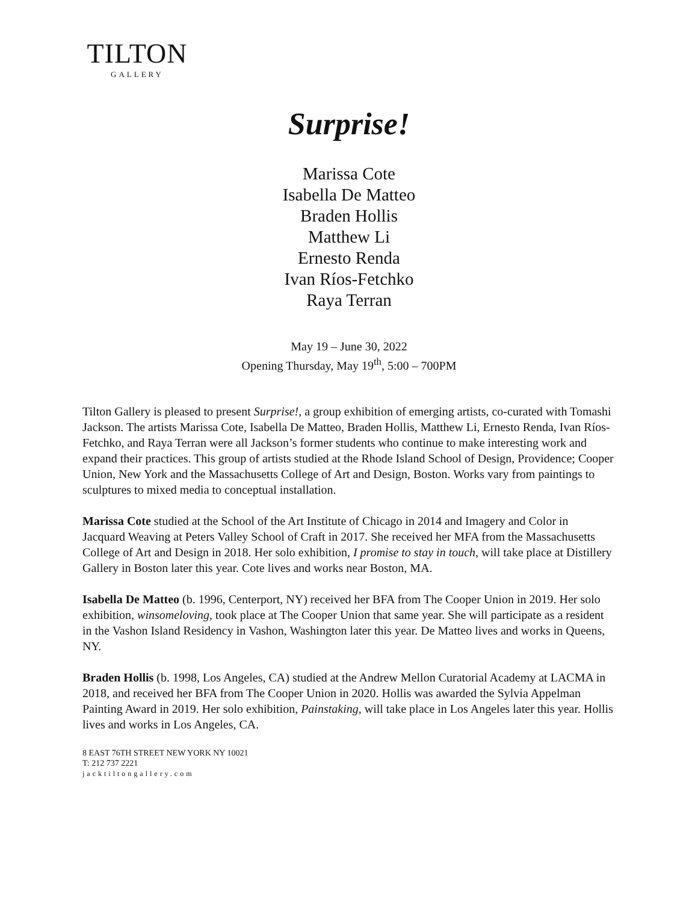TILTON
GALLERY
Surprise!
Marissa Cote
Isabella De Matteo
Braden Hollis
Matthew Li
Ernesto Renda
Ivan Ríos-Fetchko
Raya Terran
May 19 – June 30, 2022
Opening Thursday, May 19<sup>th</sup>, 5:00 – 700PM
Tilton Gallery is pleased to present Surprise!, a group exhibition of emerging artists, co-curated with Tomashi Jackson. The artists Marissa Cote, Isabella De Matteo, Braden Hollis, Matthew Li, Ernesto Renda, Ivan Ríos-Fetchko, and Raya Terran were all Jackson’s former students who continue to make interesting work and expand their practices. This group of artists studied at the Rhode Island School of Design, Providence; Cooper Union, New York and the Massachusetts College of Art and Design, Boston. Works vary from paintings to sculptures to mixed media to conceptual installation.
Marissa Cote studied at the School of the Art Institute of Chicago in 2014 and Imagery and Color in Jacquard Weaving at Peters Valley School of Craft in 2017. She received her MFA from the Massachusetts College of Art and Design in 2018. Her solo exhibition, I promise to stay in touch, will take place at Distillery Gallery in Boston later this year. Cote lives and works near Boston, MA.
Isabella De Matteo (b. 1996, Centerport, NY) received her BFA from The Cooper Union in 2019. Her solo exhibition, winsomeloving, took place at The Cooper Union that same year. She will participate as a resident in the Vashon Island Residency in Vashon, Washington later this year. De Matteo lives and works in Queens, NY.
Braden Hollis (b. 1998, Los Angeles, CA) studied at the Andrew Mellon Curatorial Academy at LACMA in 2018, and received her BFA from The Cooper Union in 2020. Hollis was awarded the Sylvia Appelman Painting Award in 2019. Her solo exhibition, Painstaking, will take place in Los Angeles later this year. Hollis lives and works in Los Angeles, CA.
8 EAST 76TH STREET NEW YORK NY 10021
T: 212 737 2221
jacktiltongallery.com